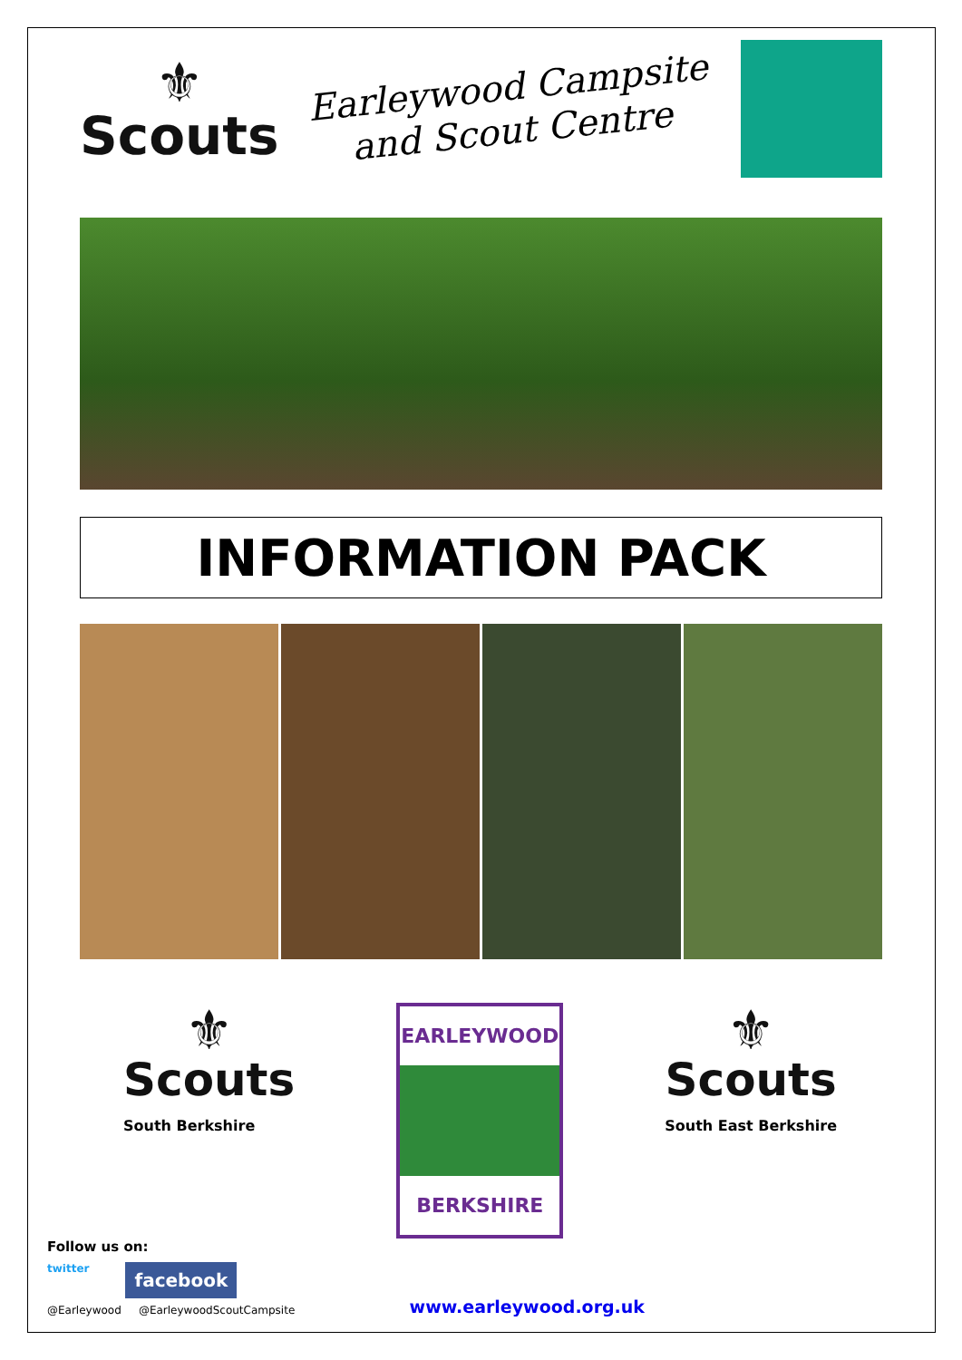⚜
Scouts
Earleywood Campsite
and Scout Centre
INFORMATION PACK
⚜
Scouts
South Berkshire
EARLEYWOOD
BERKSHIRE
⚜
Scouts
South East Berkshire
Follow us on:
twitter facebook
@Earleywood @EarleywoodScoutCampsite
www.earleywood.org.uk